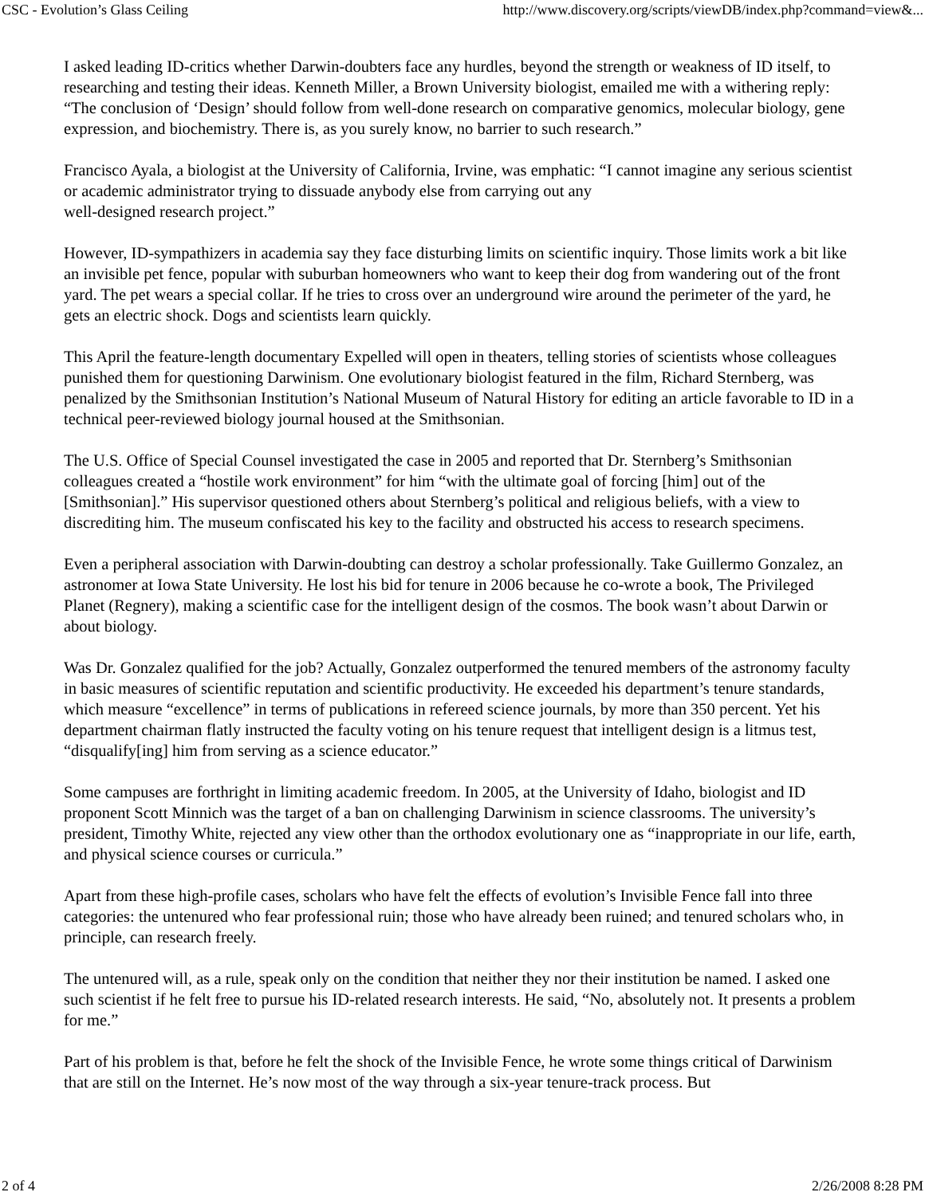CSC - Evolution’s Glass Ceiling http://www.discovery.org/scripts/viewDB/index.php?command=view&...
I asked leading ID-critics whether Darwin-doubters face any hurdles, beyond the strength or weakness of ID itself, to researching and testing their ideas. Kenneth Miller, a Brown University biologist, emailed me with a withering reply: “The conclusion of ‘Design’ should follow from well-done research on comparative genomics, molecular biology, gene expression, and biochemistry. There is, as you surely know, no barrier to such research.”
Francisco Ayala, a biologist at the University of California, Irvine, was emphatic: “I cannot imagine any serious scientist or academic administrator trying to dissuade anybody else from carrying out any
well-designed research project.”
However, ID-sympathizers in academia say they face disturbing limits on scientific inquiry. Those limits work a bit like an invisible pet fence, popular with suburban homeowners who want to keep their dog from wandering out of the front yard. The pet wears a special collar. If he tries to cross over an underground wire around the perimeter of the yard, he gets an electric shock. Dogs and scientists learn quickly.
This April the feature-length documentary Expelled will open in theaters, telling stories of scientists whose colleagues punished them for questioning Darwinism. One evolutionary biologist featured in the film, Richard Sternberg, was penalized by the Smithsonian Institution’s National Museum of Natural History for editing an article favorable to ID in a technical peer-reviewed biology journal housed at the Smithsonian.
The U.S. Office of Special Counsel investigated the case in 2005 and reported that Dr. Sternberg’s Smithsonian colleagues created a “hostile work environment” for him “with the ultimate goal of forcing [him] out of the [Smithsonian].” His supervisor questioned others about Sternberg’s political and religious beliefs, with a view to discrediting him. The museum confiscated his key to the facility and obstructed his access to research specimens.
Even a peripheral association with Darwin-doubting can destroy a scholar professionally. Take Guillermo Gonzalez, an astronomer at Iowa State University. He lost his bid for tenure in 2006 because he co-wrote a book, The Privileged Planet (Regnery), making a scientific case for the intelligent design of the cosmos. The book wasn’t about Darwin or about biology.
Was Dr. Gonzalez qualified for the job? Actually, Gonzalez outperformed the tenured members of the astronomy faculty in basic measures of scientific reputation and scientific productivity. He exceeded his department’s tenure standards, which measure “excellence” in terms of publications in refereed science journals, by more than 350 percent. Yet his department chairman flatly instructed the faculty voting on his tenure request that intelligent design is a litmus test, “disqualify[ing] him from serving as a science educator.”
Some campuses are forthright in limiting academic freedom. In 2005, at the University of Idaho, biologist and ID proponent Scott Minnich was the target of a ban on challenging Darwinism in science classrooms. The university’s president, Timothy White, rejected any view other than the orthodox evolutionary one as “inappropriate in our life, earth, and physical science courses or curricula.”
Apart from these high-profile cases, scholars who have felt the effects of evolution’s Invisible Fence fall into three categories: the untenured who fear professional ruin; those who have already been ruined; and tenured scholars who, in principle, can research freely.
The untenured will, as a rule, speak only on the condition that neither they nor their institution be named. I asked one such scientist if he felt free to pursue his ID-related research interests. He said, “No, absolutely not. It presents a problem for me.”
Part of his problem is that, before he felt the shock of the Invisible Fence, he wrote some things critical of Darwinism that are still on the Internet. He’s now most of the way through a six-year tenure-track process. But
2 of 4 2/26/2008 8:28 PM